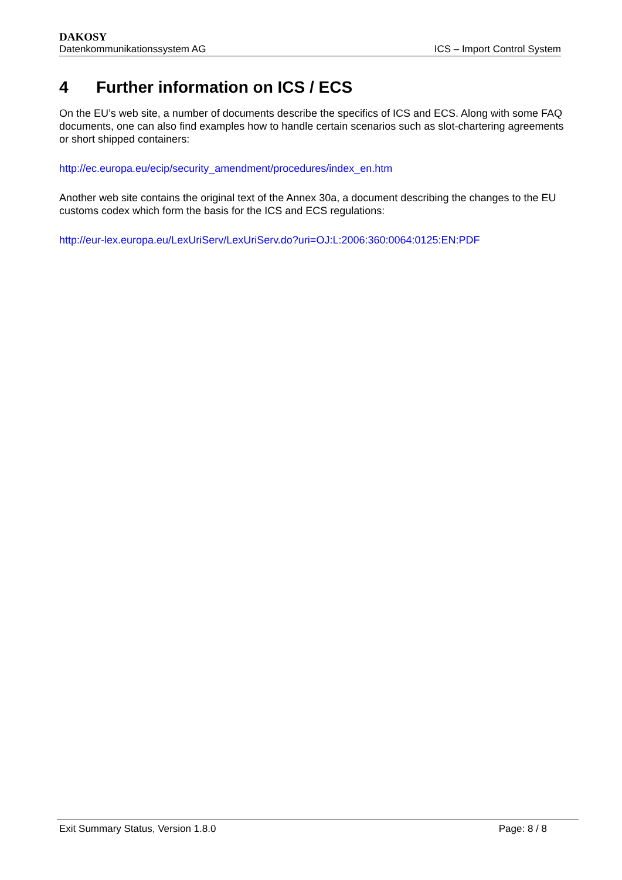DAKOSY
Datenkommunikationssystem AG ICS – Import Control System
4 Further information on ICS / ECS
On the EU’s web site, a number of documents describe the specifics of ICS and ECS. Along with some FAQ documents, one can also find examples how to handle certain scenarios such as slot-chartering agreements or short shipped containers:
http://ec.europa.eu/ecip/security_amendment/procedures/index_en.htm
Another web site contains the original text of the Annex 30a, a document describing the changes to the EU customs codex which form the basis for the ICS and ECS regulations:
http://eur-lex.europa.eu/LexUriServ/LexUriServ.do?uri=OJ:L:2006:360:0064:0125:EN:PDF
Exit Summary Status, Version 1.8.0
Page: 8 / 8